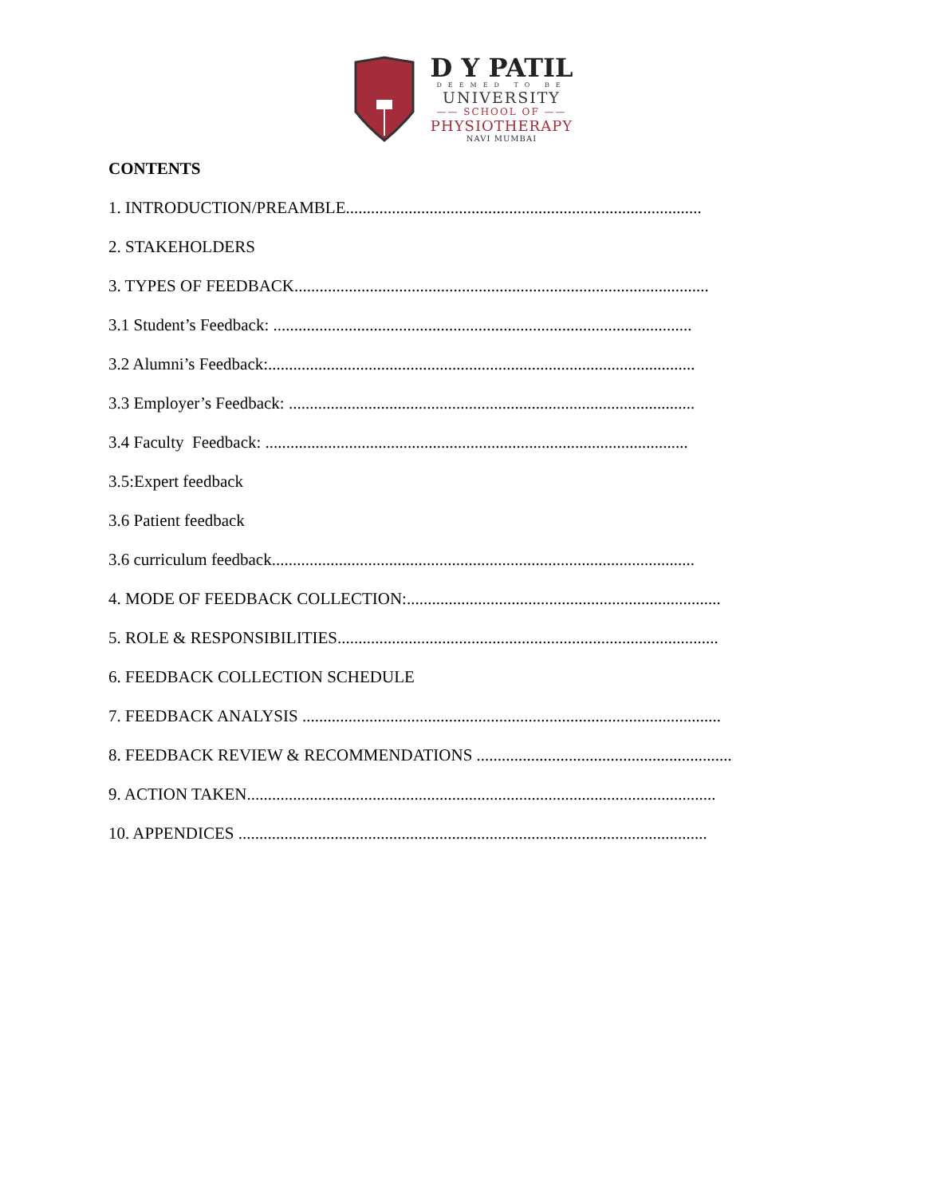D Y PATIL
DEEMED TO BE
UNIVERSITY
—— SCHOOL OF ——
PHYSIOTHERAPY
NAVI MUMBAI
CONTENTS
1. INTRODUCTION/PREAMBLE.....................................................................................
2. STAKEHOLDERS
3. TYPES OF FEEDBACK...................................................................................................
3.1 Student’s Feedback: ....................................................................................................
3.2 Alumni’s Feedback:......................................................................................................
3.3 Employer’s Feedback: .................................................................................................
3.4 Faculty Feedback: .....................................................................................................
3.5:Expert feedback
3.6 Patient feedback
3.6 curriculum feedback.....................................................................................................
4. MODE OF FEEDBACK COLLECTION:...........................................................................
5. ROLE & RESPONSIBILITIES...........................................................................................
6. FEEDBACK COLLECTION SCHEDULE
7. FEEDBACK ANALYSIS ....................................................................................................
8. FEEDBACK REVIEW & RECOMMENDATIONS .............................................................
9. ACTION TAKEN................................................................................................................
10. APPENDICES ................................................................................................................